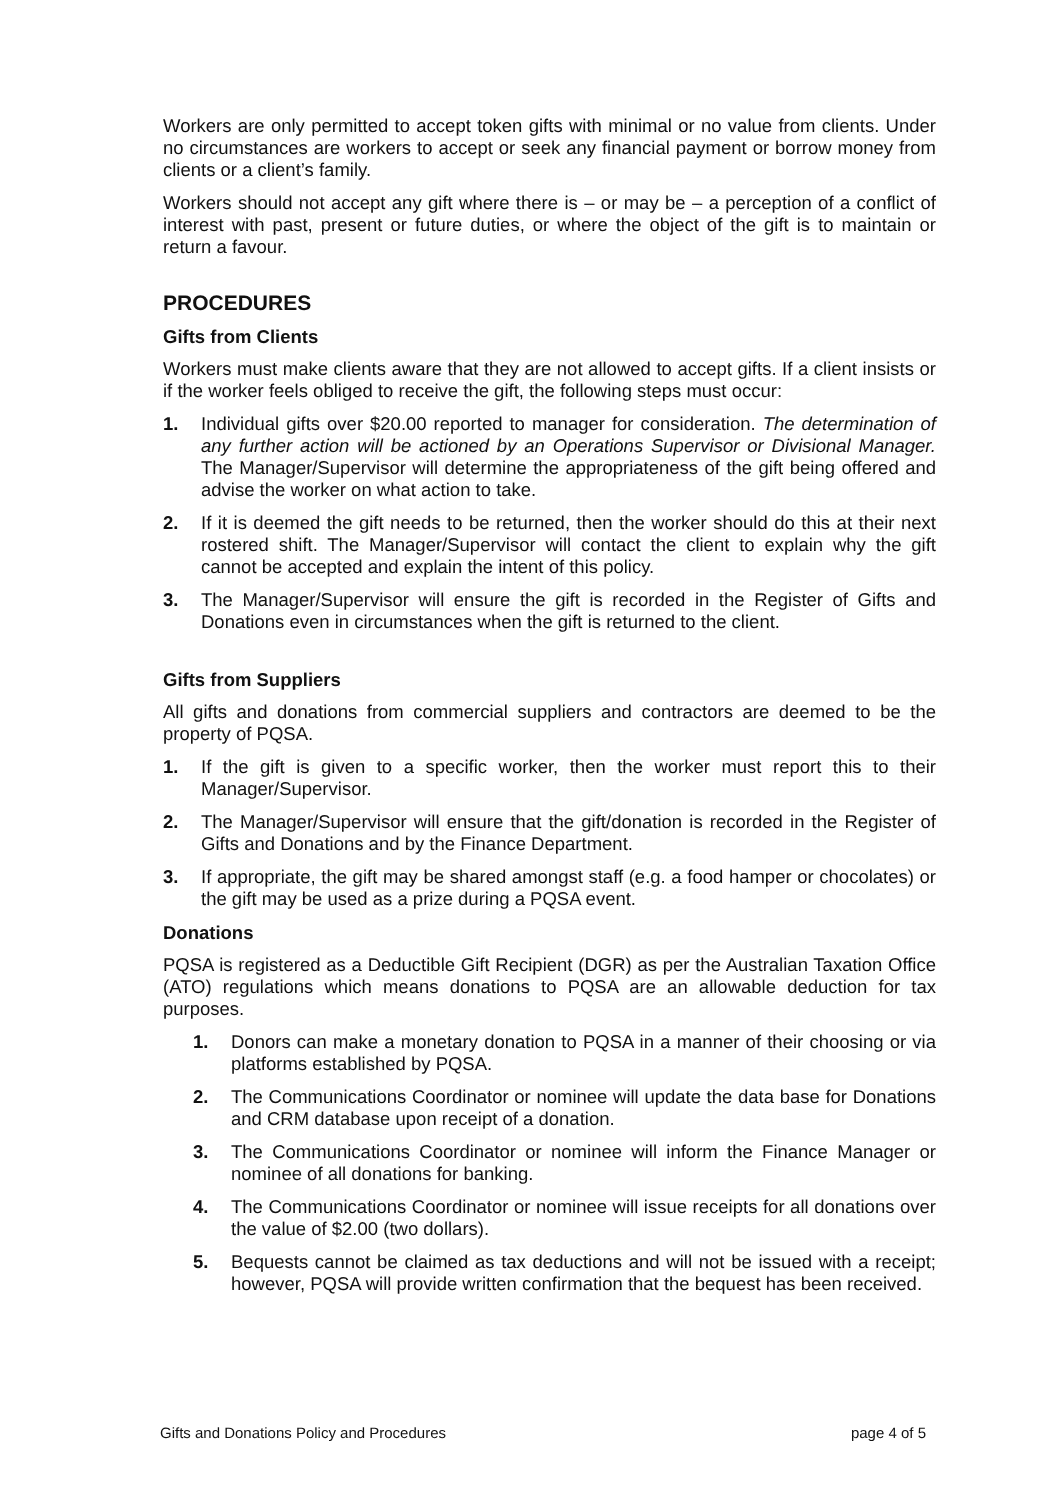Workers are only permitted to accept token gifts with minimal or no value from clients. Under no circumstances are workers to accept or seek any financial payment or borrow money from clients or a client’s family.
Workers should not accept any gift where there is – or may be – a perception of a conflict of interest with past, present or future duties, or where the object of the gift is to maintain or return a favour.
PROCEDURES
Gifts from Clients
Workers must make clients aware that they are not allowed to accept gifts. If a client insists or if the worker feels obliged to receive the gift, the following steps must occur:
1. Individual gifts over $20.00 reported to manager for consideration. The determination of any further action will be actioned by an Operations Supervisor or Divisional Manager. The Manager/Supervisor will determine the appropriateness of the gift being offered and advise the worker on what action to take.
2. If it is deemed the gift needs to be returned, then the worker should do this at their next rostered shift. The Manager/Supervisor will contact the client to explain why the gift cannot be accepted and explain the intent of this policy.
3. The Manager/Supervisor will ensure the gift is recorded in the Register of Gifts and Donations even in circumstances when the gift is returned to the client.
Gifts from Suppliers
All gifts and donations from commercial suppliers and contractors are deemed to be the property of PQSA.
1. If the gift is given to a specific worker, then the worker must report this to their Manager/Supervisor.
2. The Manager/Supervisor will ensure that the gift/donation is recorded in the Register of Gifts and Donations and by the Finance Department.
3. If appropriate, the gift may be shared amongst staff (e.g. a food hamper or chocolates) or the gift may be used as a prize during a PQSA event.
Donations
PQSA is registered as a Deductible Gift Recipient (DGR) as per the Australian Taxation Office (ATO) regulations which means donations to PQSA are an allowable deduction for tax purposes.
1. Donors can make a monetary donation to PQSA in a manner of their choosing or via platforms established by PQSA.
2. The Communications Coordinator or nominee will update the data base for Donations and CRM database upon receipt of a donation.
3. The Communications Coordinator or nominee will inform the Finance Manager or nominee of all donations for banking.
4. The Communications Coordinator or nominee will issue receipts for all donations over the value of $2.00 (two dollars).
5. Bequests cannot be claimed as tax deductions and will not be issued with a receipt; however, PQSA will provide written confirmation that the bequest has been received.
Gifts and Donations Policy and Procedures page 4 of 5